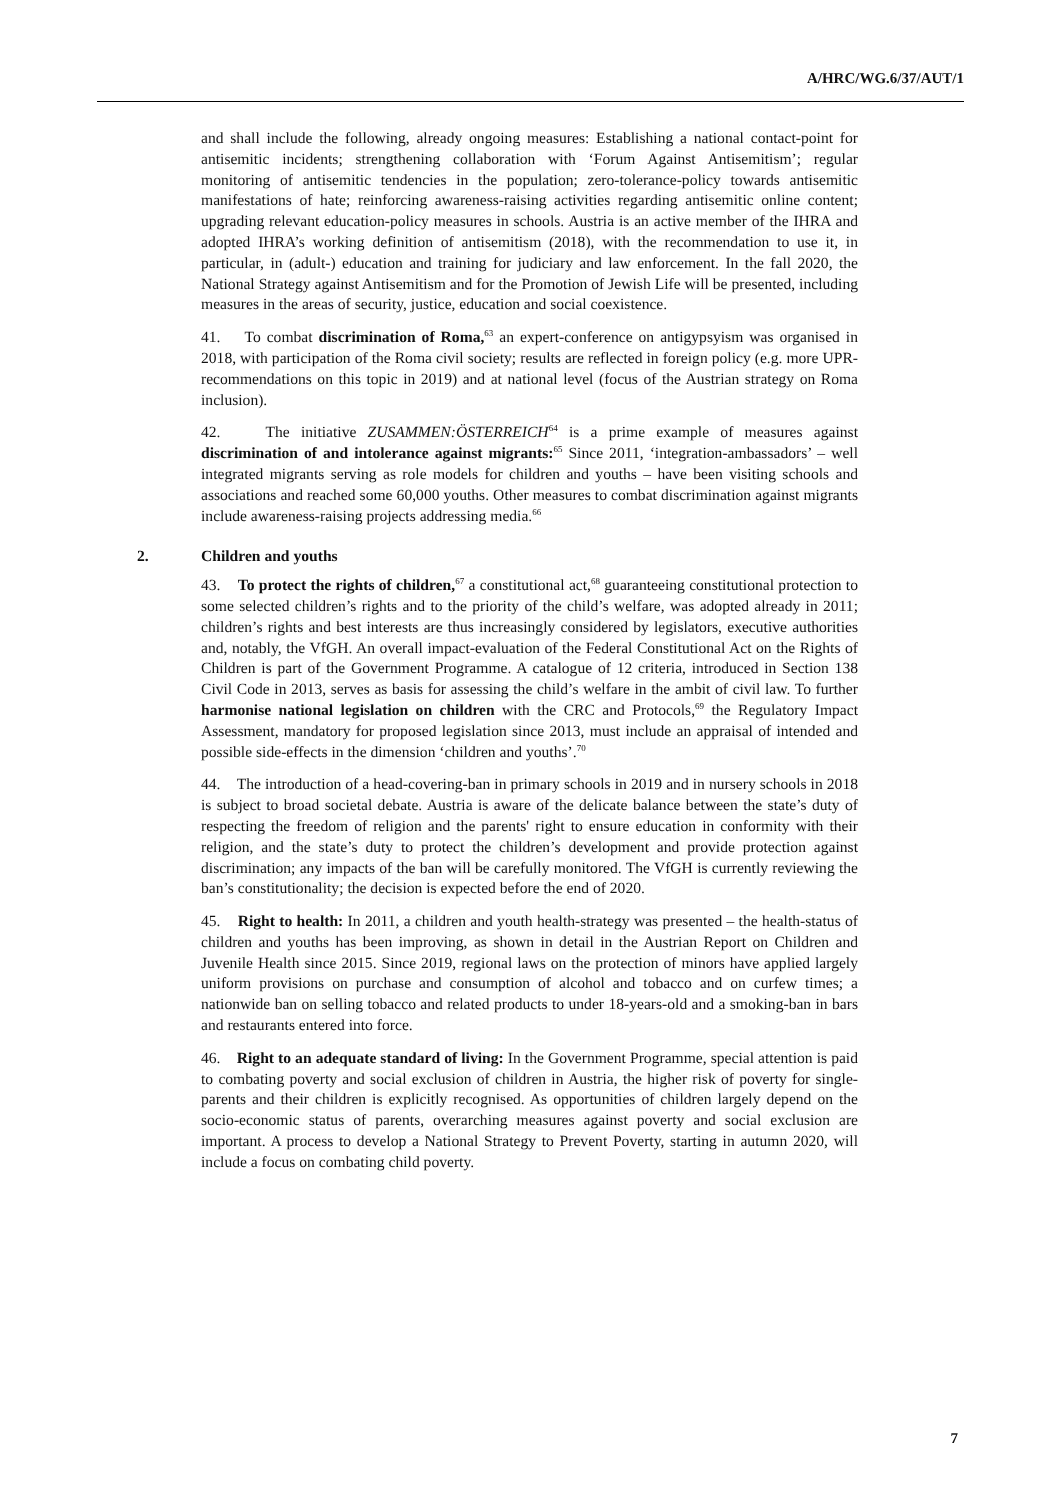A/HRC/WG.6/37/AUT/1
and shall include the following, already ongoing measures: Establishing a national contact-point for antisemitic incidents; strengthening collaboration with ‘Forum Against Antisemitism’; regular monitoring of antisemitic tendencies in the population; zero-tolerance-policy towards antisemitic manifestations of hate; reinforcing awareness-raising activities regarding antisemitic online content; upgrading relevant education-policy measures in schools. Austria is an active member of the IHRA and adopted IHRA’s working definition of antisemitism (2018), with the recommendation to use it, in particular, in (adult-) education and training for judiciary and law enforcement. In the fall 2020, the National Strategy against Antisemitism and for the Promotion of Jewish Life will be presented, including measures in the areas of security, justice, education and social coexistence.
41. To combat discrimination of Roma,<sup>63</sup> an expert-conference on antigypsyism was organised in 2018, with participation of the Roma civil society; results are reflected in foreign policy (e.g. more UPR-recommendations on this topic in 2019) and at national level (focus of the Austrian strategy on Roma inclusion).
42. The initiative ZUSAMMEN:ÖSTERREICH<sup>64</sup> is a prime example of measures against discrimination of and intolerance against migrants:<sup>65</sup> Since 2011, ‘integration-ambassadors’ – well integrated migrants serving as role models for children and youths – have been visiting schools and associations and reached some 60,000 youths. Other measures to combat discrimination against migrants include awareness-raising projects addressing media.<sup>66</sup>
2. Children and youths
43. To protect the rights of children,<sup>67</sup> a constitutional act,<sup>68</sup> guaranteeing constitutional protection to some selected children’s rights and to the priority of the child’s welfare, was adopted already in 2011; children’s rights and best interests are thus increasingly considered by legislators, executive authorities and, notably, the VfGH. An overall impact-evaluation of the Federal Constitutional Act on the Rights of Children is part of the Government Programme. A catalogue of 12 criteria, introduced in Section 138 Civil Code in 2013, serves as basis for assessing the child’s welfare in the ambit of civil law. To further harmonise national legislation on children with the CRC and Protocols,<sup>69</sup> the Regulatory Impact Assessment, mandatory for proposed legislation since 2013, must include an appraisal of intended and possible side-effects in the dimension ‘children and youths’.<sup>70</sup>
44. The introduction of a head-covering-ban in primary schools in 2019 and in nursery schools in 2018 is subject to broad societal debate. Austria is aware of the delicate balance between the state’s duty of respecting the freedom of religion and the parents' right to ensure education in conformity with their religion, and the state’s duty to protect the children’s development and provide protection against discrimination; any impacts of the ban will be carefully monitored. The VfGH is currently reviewing the ban’s constitutionality; the decision is expected before the end of 2020.
45. Right to health: In 2011, a children and youth health-strategy was presented – the health-status of children and youths has been improving, as shown in detail in the Austrian Report on Children and Juvenile Health since 2015. Since 2019, regional laws on the protection of minors have applied largely uniform provisions on purchase and consumption of alcohol and tobacco and on curfew times; a nationwide ban on selling tobacco and related products to under 18-years-old and a smoking-ban in bars and restaurants entered into force.
46. Right to an adequate standard of living: In the Government Programme, special attention is paid to combating poverty and social exclusion of children in Austria, the higher risk of poverty for single-parents and their children is explicitly recognised. As opportunities of children largely depend on the socio-economic status of parents, overarching measures against poverty and social exclusion are important. A process to develop a National Strategy to Prevent Poverty, starting in autumn 2020, will include a focus on combating child poverty.
7